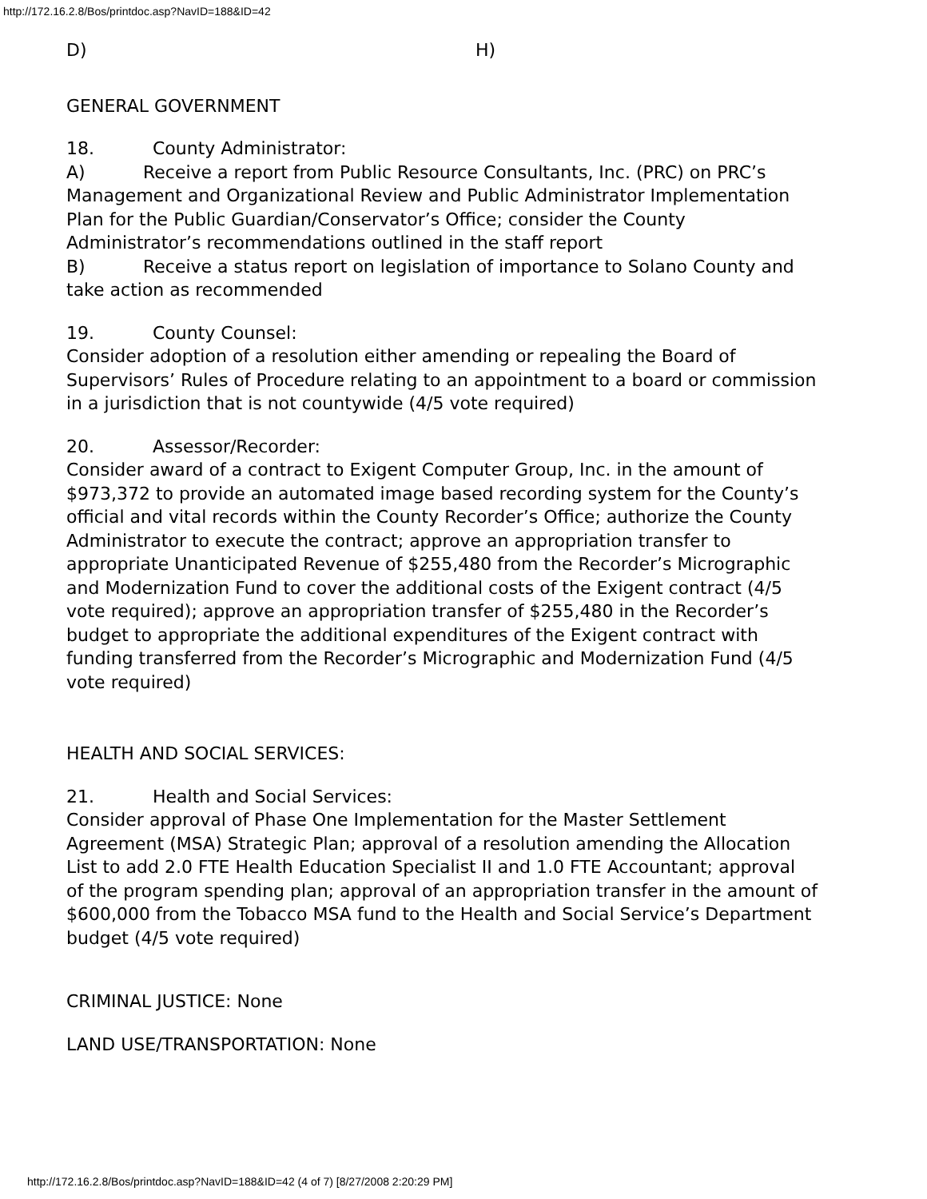http://172.16.2.8/Bos/printdoc.asp?NavID=188&ID=42
D) H)
GENERAL GOVERNMENT
18. County Administrator:
A) Receive a report from Public Resource Consultants, Inc. (PRC) on PRC’s Management and Organizational Review and Public Administrator Implementation Plan for the Public Guardian/Conservator’s Office; consider the County Administrator’s recommendations outlined in the staff report
B) Receive a status report on legislation of importance to Solano County and take action as recommended
19. County Counsel:
Consider adoption of a resolution either amending or repealing the Board of Supervisors’ Rules of Procedure relating to an appointment to a board or commission in a jurisdiction that is not countywide (4/5 vote required)
20. Assessor/Recorder:
Consider award of a contract to Exigent Computer Group, Inc. in the amount of $973,372 to provide an automated image based recording system for the County’s official and vital records within the County Recorder’s Office; authorize the County Administrator to execute the contract; approve an appropriation transfer to appropriate Unanticipated Revenue of $255,480 from the Recorder’s Micrographic and Modernization Fund to cover the additional costs of the Exigent contract (4/5 vote required); approve an appropriation transfer of $255,480 in the Recorder’s budget to appropriate the additional expenditures of the Exigent contract with funding transferred from the Recorder’s Micrographic and Modernization Fund (4/5 vote required)
HEALTH AND SOCIAL SERVICES:
21. Health and Social Services:
Consider approval of Phase One Implementation for the Master Settlement Agreement (MSA) Strategic Plan; approval of a resolution amending the Allocation List to add 2.0 FTE Health Education Specialist II and 1.0 FTE Accountant; approval of the program spending plan; approval of an appropriation transfer in the amount of $600,000 from the Tobacco MSA fund to the Health and Social Service’s Department budget (4/5 vote required)
CRIMINAL JUSTICE: None
LAND USE/TRANSPORTATION: None
http://172.16.2.8/Bos/printdoc.asp?NavID=188&ID=42 (4 of 7) [8/27/2008 2:20:29 PM]